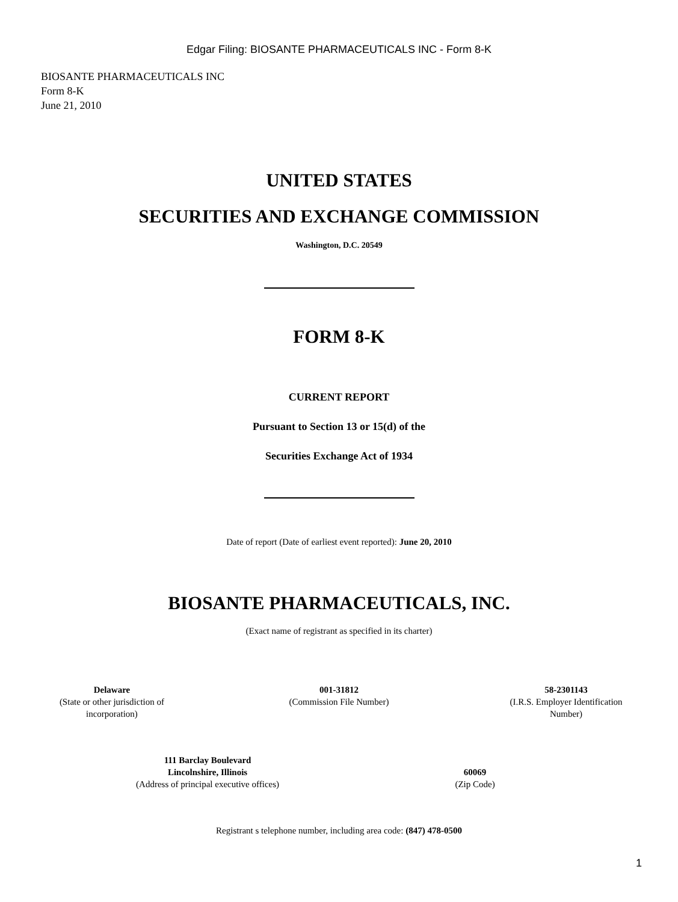Edgar Filing: BIOSANTE PHARMACEUTICALS INC - Form 8-K
BIOSANTE PHARMACEUTICALS INC
Form 8-K
June 21, 2010
UNITED STATES
SECURITIES AND EXCHANGE COMMISSION
Washington, D.C. 20549
FORM 8-K
CURRENT REPORT
Pursuant to Section 13 or 15(d) of the
Securities Exchange Act of 1934
Date of report (Date of earliest event reported): June 20, 2010
BIOSANTE PHARMACEUTICALS, INC.
(Exact name of registrant as specified in its charter)
| Delaware (State or other jurisdiction of incorporation) | 001-31812 (Commission File Number) | 58-2301143 (I.R.S. Employer Identification Number) |
| 111 Barclay Boulevard Lincolnshire, Illinois (Address of principal executive offices) | 60069 (Zip Code) |
Registrant s telephone number, including area code: (847) 478-0500
1